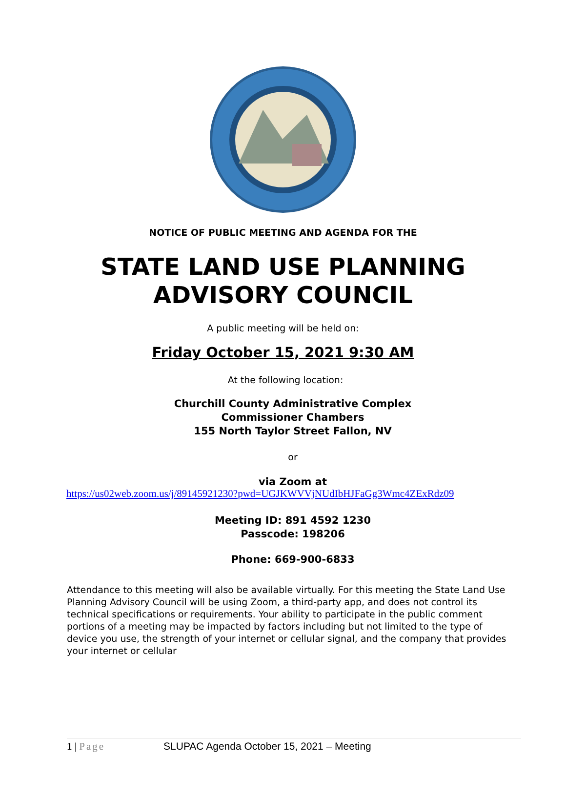NOTICE OF PUBLIC MEETING AND AGENDA FOR THE
STATE LAND USE PLANNING
ADVISORY COUNCIL
A public meeting will be held on:
Friday October 15, 2021 9:30 AM
At the following location:
Churchill County Administrative Complex
Commissioner Chambers
155 North Taylor Street Fallon, NV
or
via Zoom at
https://us02web.zoom.us/j/89145921230?pwd=UGJKWVVjNUdIbHJFaGg3Wmc4ZExRdz09
Meeting ID: 891 4592 1230
Passcode: 198206
Phone: 669-900-6833
Attendance to this meeting will also be available virtually. For this meeting the State Land Use Planning Advisory Council will be using Zoom, a third-party app, and does not control its technical specifications or requirements. Your ability to participate in the public comment portions of a meeting may be impacted by factors including but not limited to the type of device you use, the strength of your internet or cellular signal, and the company that provides your internet or cellular
1 | Page SLUPAC Agenda October 15, 2021 – Meeting